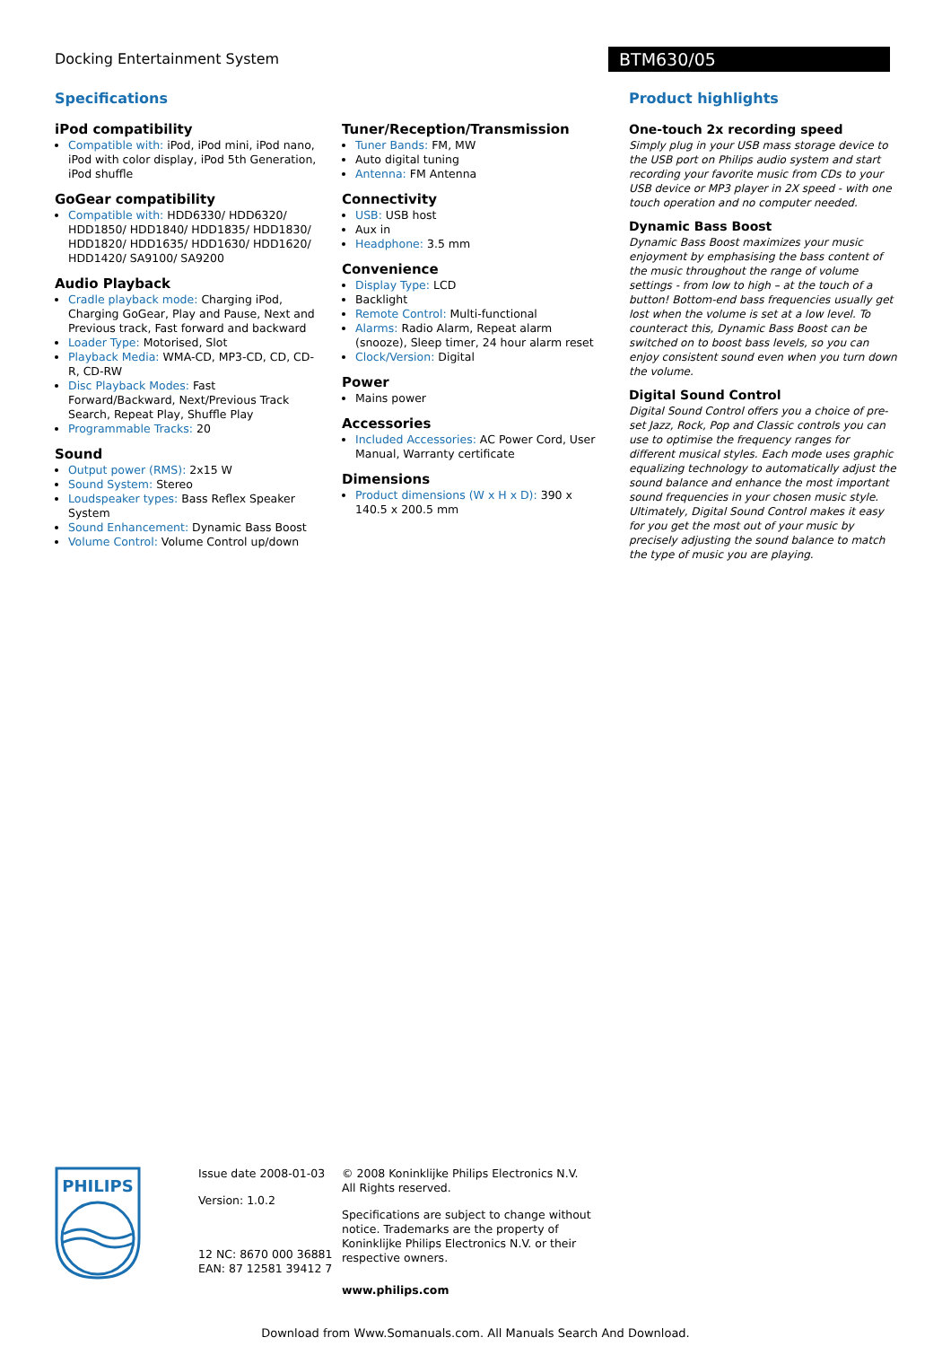Docking Entertainment System
BTM630/05
Specifications
iPod compatibility
Compatible with: iPod, iPod mini, iPod nano, iPod with color display, iPod 5th Generation, iPod shuffle
GoGear compatibility
Compatible with: HDD6330/ HDD6320/ HDD1850/ HDD1840/ HDD1835/ HDD1830/ HDD1820/ HDD1635/ HDD1630/ HDD1620/ HDD1420/ SA9100/ SA9200
Audio Playback
Cradle playback mode: Charging iPod, Charging GoGear, Play and Pause, Next and Previous track, Fast forward and backward
Loader Type: Motorised, Slot
Playback Media: WMA-CD, MP3-CD, CD, CD-R, CD-RW
Disc Playback Modes: Fast Forward/Backward, Next/Previous Track Search, Repeat Play, Shuffle Play
Programmable Tracks: 20
Sound
Output power (RMS): 2x15 W
Sound System: Stereo
Loudspeaker types: Bass Reflex Speaker System
Sound Enhancement: Dynamic Bass Boost
Volume Control: Volume Control up/down
Tuner/Reception/Transmission
Tuner Bands: FM, MW
Auto digital tuning
Antenna: FM Antenna
Connectivity
USB: USB host
Aux in
Headphone: 3.5 mm
Convenience
Display Type: LCD
Backlight
Remote Control: Multi-functional
Alarms: Radio Alarm, Repeat alarm (snooze), Sleep timer, 24 hour alarm reset
Clock/Version: Digital
Power
Mains power
Accessories
Included Accessories: AC Power Cord, User Manual, Warranty certificate
Dimensions
Product dimensions (W x H x D): 390 x 140.5 x 200.5 mm
Product highlights
One-touch 2x recording speed
Simply plug in your USB mass storage device to the USB port on Philips audio system and start recording your favorite music from CDs to your USB device or MP3 player in 2X speed - with one touch operation and no computer needed.
Dynamic Bass Boost
Dynamic Bass Boost maximizes your music enjoyment by emphasising the bass content of the music throughout the range of volume settings - from low to high – at the touch of a button! Bottom-end bass frequencies usually get lost when the volume is set at a low level. To counteract this, Dynamic Bass Boost can be switched on to boost bass levels, so you can enjoy consistent sound even when you turn down the volume.
Digital Sound Control
Digital Sound Control offers you a choice of pre-set Jazz, Rock, Pop and Classic controls you can use to optimise the frequency ranges for different musical styles. Each mode uses graphic equalizing technology to automatically adjust the sound balance and enhance the most important sound frequencies in your chosen music style. Ultimately, Digital Sound Control makes it easy for you get the most out of your music by precisely adjusting the sound balance to match the type of music you are playing.
PHILIPS
Issue date 2008-01-03
Version: 1.0.2
12 NC: 8670 000 36881
EAN: 87 12581 39412 7
© 2008 Koninklijke Philips Electronics N.V.
All Rights reserved.
Specifications are subject to change without notice. Trademarks are the property of Koninklijke Philips Electronics N.V. or their respective owners.
www.philips.com
Download from Www.Somanuals.com. All Manuals Search And Download.